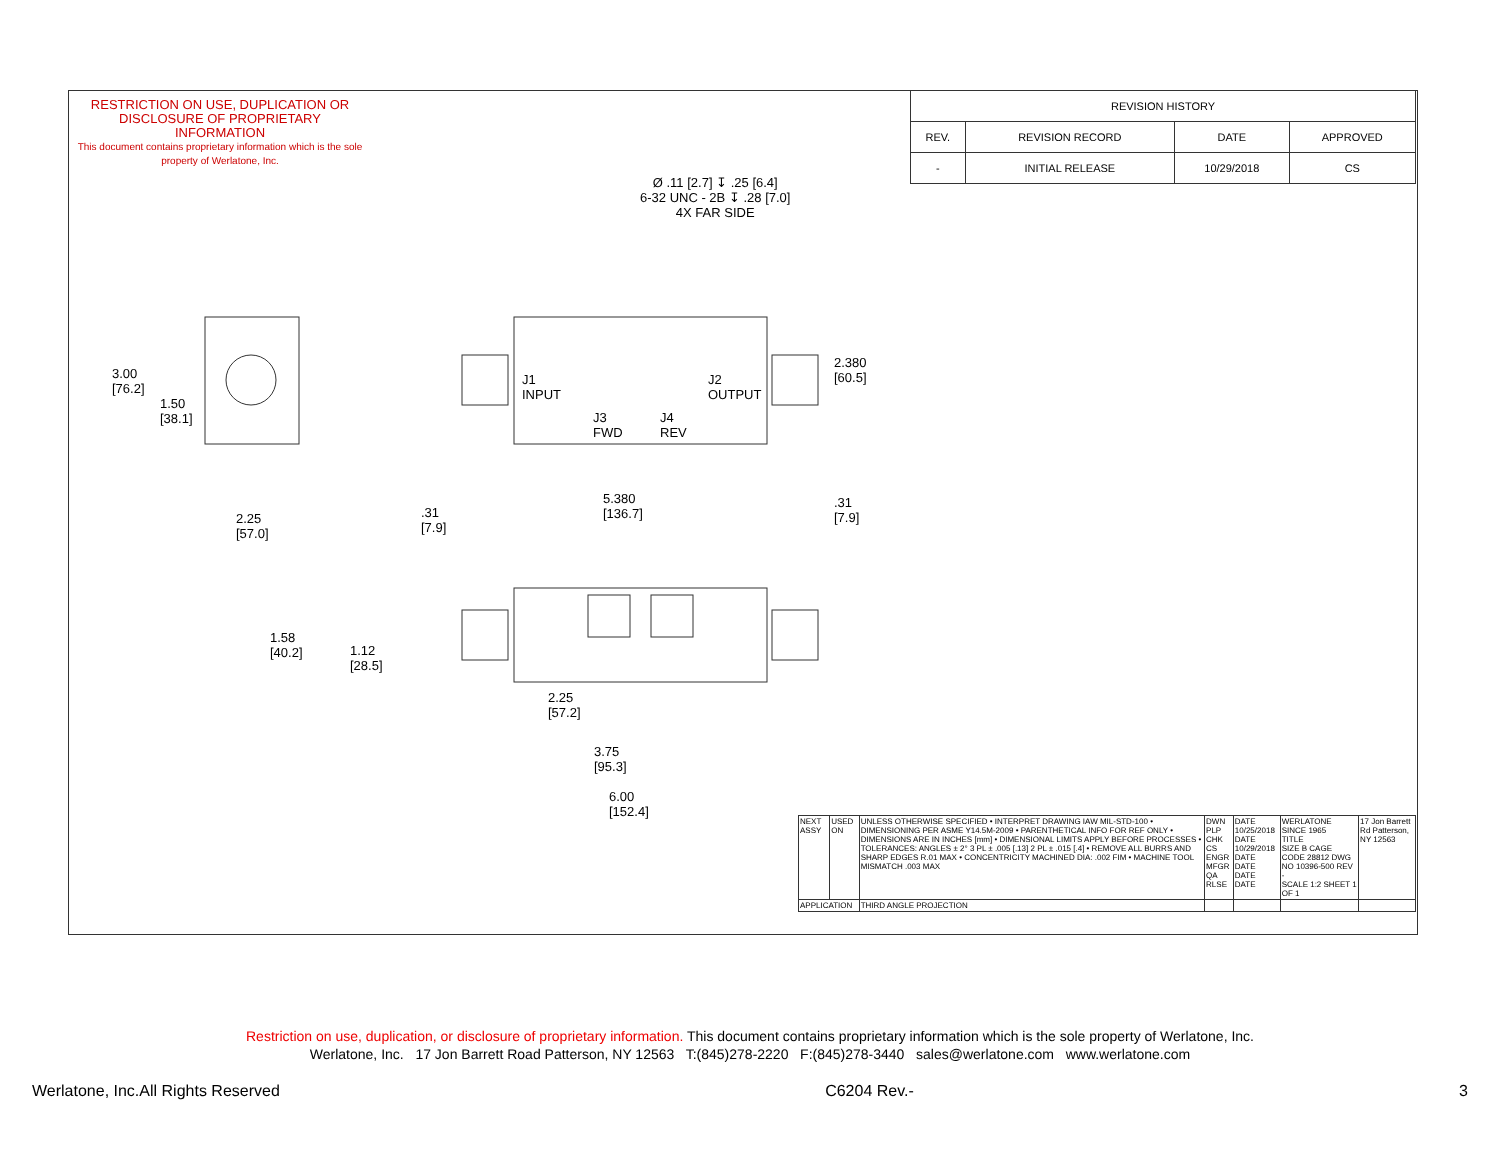RESTRICTION ON USE, DUPLICATION OR DISCLOSURE OF PROPRIETARY INFORMATION
This document contains proprietary information which is the sole property of Werlatone, Inc.
| REVISION HISTORY | | | |
| --- | --- | --- | --- |
| REV. | REVISION RECORD | DATE | APPROVED |
| - | INITIAL RELEASE | 10/29/2018 | CS |
Ø .11 [2.7] ↧ .25 [6.4]
6-32 UNC - 2B ↧ .28 [7.0]
4X FAR SIDE
3.00
[76.2]
1.50
[38.1]
2.25
[57.0]
J1
INPUT
J2
OUTPUT
J3
FWD
J4
REV
2.380
[60.5]
.31
[7.9]
5.380
[136.7]
.31
[7.9]
1.58
[40.2]
1.12
[28.5]
2.25
[57.2]
3.75
[95.3]
6.00
[152.4]
| NEXT ASSY | USED ON | UNLESS OTHERWISE SPECIFIED • INTERPRET DRAWING IAW MIL-STD-100 • DIMENSIONING PER ASME Y14.5M-2009 • PARENTHETICAL INFO FOR REF ONLY • DIMENSIONS ARE IN INCHES [mm] • DIMENSIONAL LIMITS APPLY BEFORE PROCESSES • TOLERANCES: ANGLES ± 2° 3 PL ± .005 [.13] 2 PL ± .015 [.4] • REMOVE ALL BURRS AND SHARP EDGES R.01 MAX • CONCENTRICITY MACHINED DIA: .002 FIM • MACHINE TOOL MISMATCH .003 MAX | DWN PLP CHK CS ENGR MFGR QA RLSE | DATE 10/25/2018 DATE 10/29/2018 DATE DATE DATE DATE | WERLATONE SINCE 1965 TITLE SIZE B CAGE CODE 28812 DWG NO 10396-500 REV - SCALE 1:2 SHEET 1 OF 1 | 17 Jon Barrett Rd Patterson, NY 12563 |
| APPLICATION | | THIRD ANGLE PROJECTION | | | | |
Restriction on use, duplication, or disclosure of proprietary information. This document contains proprietary information which is the sole property of Werlatone, Inc.
Werlatone, Inc. 17 Jon Barrett Road Patterson, NY 12563 T:(845)278-2220 F:(845)278-3440 sales@werlatone.com www.werlatone.com
Werlatone, Inc.All Rights Reserved C6204 Rev.- 3